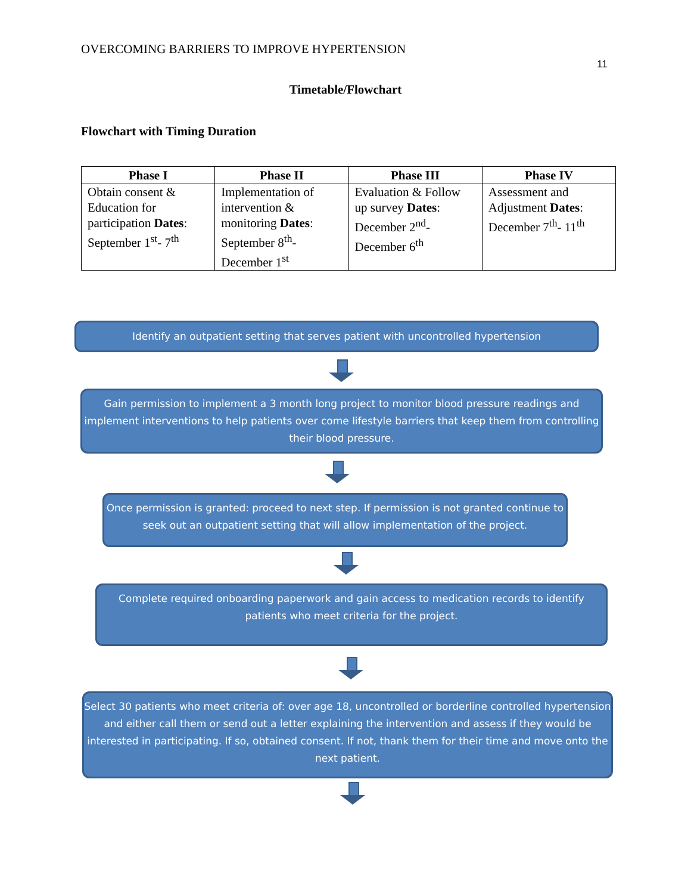OVERCOMING BARRIERS TO IMPROVE HYPERTENSION
11
Timetable/Flowchart
Flowchart with Timing Duration
| Phase I | Phase II | Phase III | Phase IV |
| --- | --- | --- | --- |
| Obtain consent & Education for participation Dates : September 1<sup>st</sup>- 7<sup>th</sup> | Implementation of intervention & monitoring Dates : September 8<sup>th</sup>- December 1<sup>st</sup> | Evaluation & Follow up survey Dates : December 2<sup>nd</sup>- December 6<sup>th</sup> | Assessment and Adjustment Dates : December 7<sup>th</sup>- 11<sup>th</sup> |
Identify an outpatient setting that serves patient with uncontrolled hypertension
Gain permission to implement a 3 month long project to monitor blood pressure readings and implement interventions to help patients over come lifestyle barriers that keep them from controlling their blood pressure.
Once permission is granted: proceed to next step. If permission is not granted continue to seek out an outpatient setting that will allow implementation of the project.
Complete required onboarding paperwork and gain access to medication records to identify patients who meet criteria for the project.
Select 30 patients who meet criteria of: over age 18, uncontrolled or borderline controlled hypertension and either call them or send out a letter explaining the intervention and assess if they would be interested in participating. If so, obtained consent. If not, thank them for their time and move onto the next patient.